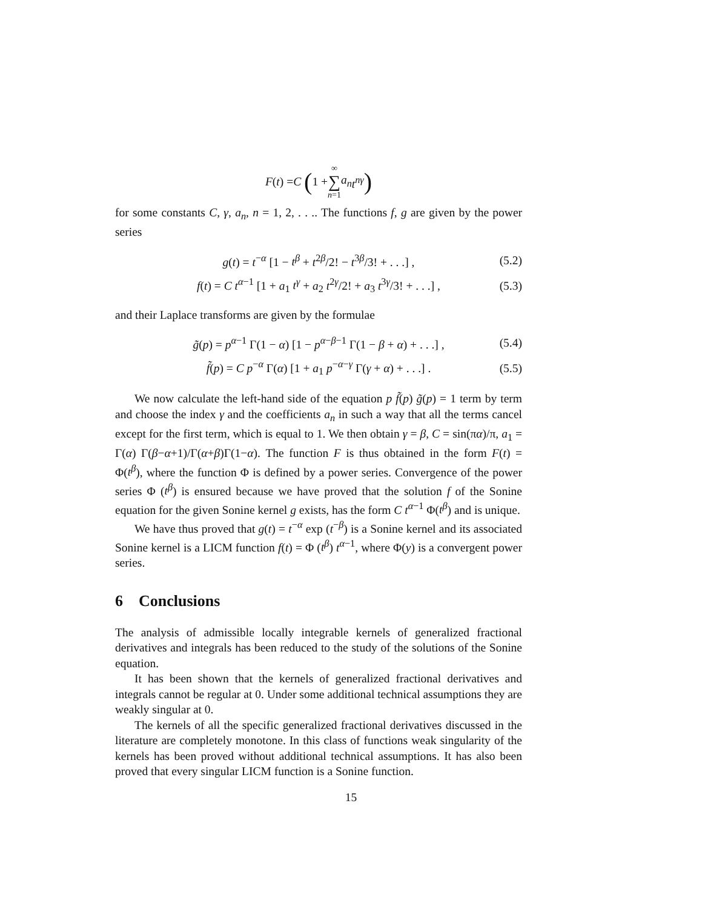F (t) = C (1 + ∞ ∑ n=1 a<sub>n</sub> t<sup>nγ</sup>)
for some constants C, γ, a<sub>n</sub>, n = 1, 2, . . .. The functions f, g are given by the power series
g(t) = t<sup>−α</sup> [1 − t<sup>β</sup> + t<sup>2β</sup>/2! − t<sup>3β</sup>/3! + . . .] , (5.2)
f(t) = C t<sup>α−1</sup> [1 + a<sub>1</sub> t<sup>γ</sup> + a<sub>2</sub> t<sup>2γ</sup>/2! + a<sub>3</sub> t<sup>3γ</sup>/3! + . . .] , (5.3)
and their Laplace transforms are given by the formulae
g̃(p) = p<sup>α−1</sup> Γ(1 − α) [1 − p<sup>α−β−1</sup> Γ(1 − β + α) + . . .] , (5.4)
f̃(p) = C p<sup>−α</sup> Γ(α) [1 + a<sub>1</sub> p<sup>−α−γ</sup> Γ(γ + α) + . . .] . (5.5)
We now calculate the left-hand side of the equation p f̃(p) g̃(p) = 1 term by term and choose the index γ and the coefficients a<sub>n</sub> in such a way that all the terms cancel except for the first term, which is equal to 1. We then obtain γ = β, C = sin(πα)/π, a<sub>1</sub> = Γ(α) Γ(β−α+1)/Γ(α+β)Γ(1−α). The function F is thus obtained in the form F(t) = Φ(t<sup>β</sup>), where the function Φ is defined by a power series. Convergence of the power series Φ (t<sup>β</sup>) is ensured because we have proved that the solution f of the Sonine equation for the given Sonine kernel g exists, has the form C t<sup>α−1</sup> Φ(t<sup>β</sup>) and is unique.
We have thus proved that g(t) = t<sup>−α</sup> exp (t<sup>−β</sup>) is a Sonine kernel and its associated Sonine kernel is a LICM function f(t) = Φ (t<sup>β</sup>) t<sup>α−1</sup>, where Φ(y) is a convergent power series.
6 Conclusions
The analysis of admissible locally integrable kernels of generalized fractional derivatives and integrals has been reduced to the study of the solutions of the Sonine equation.
It has been shown that the kernels of generalized fractional derivatives and integrals cannot be regular at 0. Under some additional technical assumptions they are weakly singular at 0.
The kernels of all the specific generalized fractional derivatives discussed in the literature are completely monotone. In this class of functions weak singularity of the kernels has been proved without additional technical assumptions. It has also been proved that every singular LICM function is a Sonine function.
15